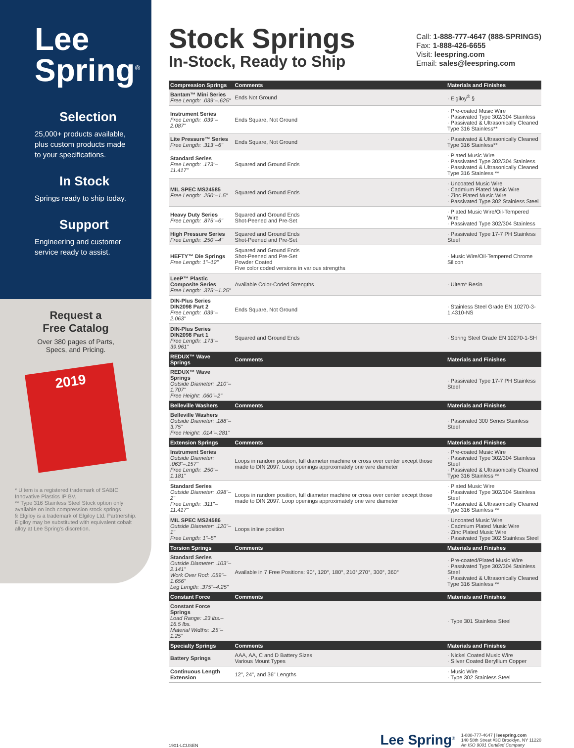Lee
Spring<sup>®</sup>
Selection
25,000+ products available, plus custom products made to your specifications.
In Stock
Springs ready to ship today.
Support
Engineering and customer service ready to assist.
Request a
Free Catalog
Over 380 pages of Parts,
Specs, and Pricing.
2019
* Ultem is a registered trademark of SABIC Innovative Plastics IP BV.
** Type 316 Stainless Steel Stock option only available on inch compression stock springs
§ Elgiloy is a trademark of Elgiloy Ltd. Partnership. Elgiloy may be substituted with equivalent cobalt alloy at Lee Spring's discretion.
Stock Springs
In-Stock, Ready to Ship
Call: 1-888-777-4647 (888-SPRINGS)
Fax: 1-888-426-6655
Visit: leespring.com
Email: sales@leespring.com
| Compression Springs | Comments | Materials and Finishes |
| --- | --- | --- |
| Bantam™ Mini Series Free Length: .039"–.625" | Ends Not Ground | · Elgiloy<sup>®</sup> § |
| Instrument Series Free Length: .039"–2.087" | Ends Square, Not Ground | · Pre-coated Music Wire · Passivated Type 302/304 Stainless · Passivated & Ultrasonically Cleaned Type 316 Stainless** |
| Lite Pressure™ Series Free Length: .313"–6" | Ends Square, Not Ground | · Passivated & Ultrasonically Cleaned Type 316 Stainless** |
| Standard Series Free Length: .173"–11.417" | Squared and Ground Ends | · Plated Music Wire · Passivated Type 302/304 Stainless · Passivated & Ultrasonically Cleaned Type 316 Stainless ** |
| MIL SPEC MS24585 Free Length: .250"–1.5" | Squared and Ground Ends | · Uncoated Music Wire · Cadmium Plated Music Wire · Zinc Plated Music Wire · Passivated Type 302 Stainless Steel |
| Heavy Duty Series Free Length: .875"–6" | Squared and Ground Ends Shot-Peened and Pre-Set | · Plated Music Wire/Oil-Tempered Wire · Passivated Type 302/304 Stainless |
| High Pressure Series Free Length: .250"–4" | Squared and Ground Ends Shot-Peened and Pre-Set | · Passivated Type 17-7 PH Stainless Steel |
| HEFTY™ Die Springs Free Length: 1"–12" | Squared and Ground Ends Shot-Peened and Pre-Set Powder Coated Five color coded versions in various strengths | · Music Wire/Oil-Tempered Chrome Silicon |
| LeeP™ Plastic Composite Series Free Length: .375"–1.25" | Available Color-Coded Strengths | · Ultem* Resin |
| DIN-Plus Series DIN2098 Part 2 Free Length: .039"–2.063" | Ends Square, Not Ground | · Stainless Steel Grade EN 10270-3-1.4310-NS |
| DIN-Plus Series DIN2098 Part 1 Free Length: .173"–39.961" | Squared and Ground Ends | · Spring Steel Grade EN 10270-1-SH |
| REDUX™ Wave Springs | Comments | Materials and Finishes |
| REDUX™ Wave Springs Outside Diameter: .210"–1.707" Free Height: .060"–2" | | · Passivated Type 17-7 PH Stainless Steel |
| Belleville Washers | Comments | Materials and Finishes |
| Belleville Washers Outside Diameter: .188"–3.75" Free Height: .014"–.281" | | · Passivated 300 Series Stainless Steel |
| Extension Springs | Comments | Materials and Finishes |
| Instrument Series Outside Diameter: .063"–.157" Free Length: .250"–1.181" | Loops in random position, full diameter machine or cross over center except those made to DIN 2097. Loop openings approximately one wire diameter | · Pre-coated Music Wire · Passivated Type 302/304 Stainless Steel · Passivated & Ultrasonically Cleaned Type 316 Stainless ** |
| Standard Series Outside Diameter: .098"–2" Free Length: .311"–11.417" | Loops in random position, full diameter machine or cross over center except those made to DIN 2097. Loop openings approximately one wire diameter | · Plated Music Wire · Passivated Type 302/304 Stainless Steel · Passivated & Ultrasonically Cleaned Type 316 Stainless ** |
| MIL SPEC MS24586 Outside Diameter: .120"–1" Free Length: 1"–5" | Loops inline position | · Uncoated Music Wire · Cadmium Plated Music Wire · Zinc Plated Music Wire · Passivated Type 302 Stainless Steel |
| Torsion Springs | Comments | Materials and Finishes |
| Standard Series Outside Diameter: .103"–2.141" Work Over Rod: .059"–1.656" Leg Length: .375"–4.25" | Available in 7 Free Positions: 90°, 120°, 180°, 210°,270°, 300°, 360° | · Pre-coated/Plated Music Wire · Passivated Type 302/304 Stainless Steel · Passivated & Ultrasonically Cleaned Type 316 Stainless ** |
| Constant Force | Comments | Materials and Finishes |
| Constant Force Springs Load Range: .23 lbs.–16.5 lbs. Material Widths: .25"–1.25" | | · Type 301 Stainless Steel |
| Specialty Springs | Comments | Materials and Finishes |
| Battery Springs | AAA, AA, C and D Battery Sizes Various Mount Types | · Nickel Coated Music Wire · Silver Coated Beryllium Copper |
| Continuous Length Extension | 12", 24", and 36" Lengths | · Music Wire · Type 302 Stainless Steel |
1901-LCUSEN
Lee Spring<sup>®</sup> 1-888-777-4647 | leespring.com
140 58th Street #3C Brooklyn, NY 11220
An ISO 9001 Certified Company